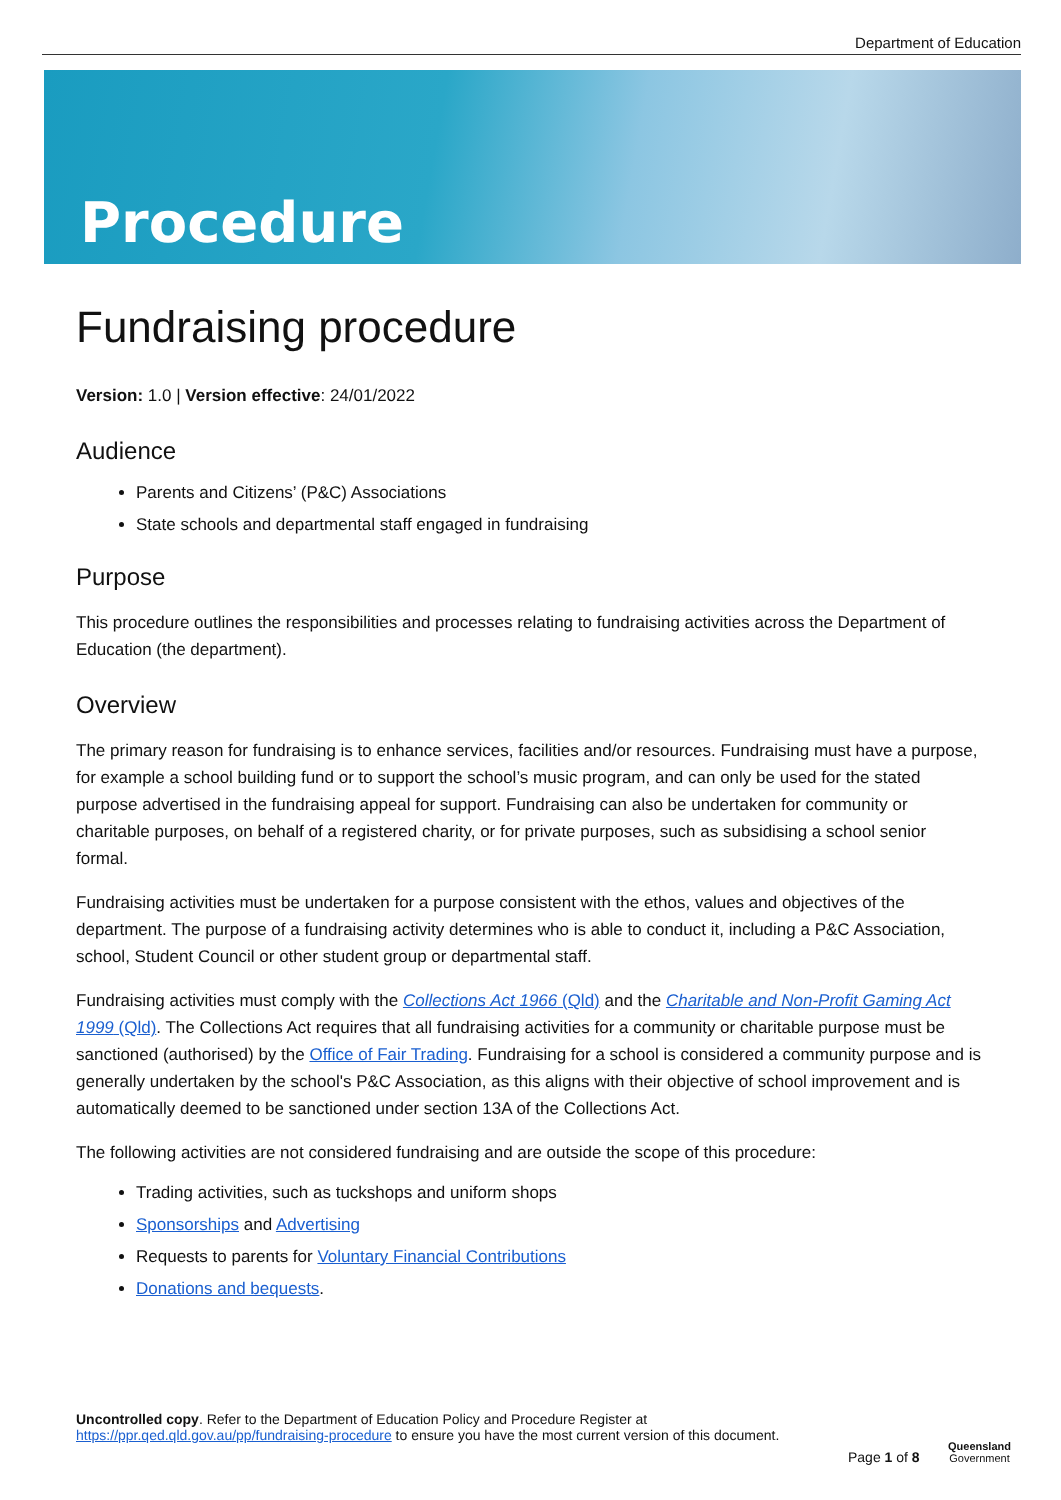Department of Education
Procedure
Fundraising procedure
Version: 1.0 | Version effective: 24/01/2022
Audience
Parents and Citizens’ (P&C) Associations
State schools and departmental staff engaged in fundraising
Purpose
This procedure outlines the responsibilities and processes relating to fundraising activities across the Department of Education (the department).
Overview
The primary reason for fundraising is to enhance services, facilities and/or resources. Fundraising must have a purpose, for example a school building fund or to support the school’s music program, and can only be used for the stated purpose advertised in the fundraising appeal for support. Fundraising can also be undertaken for community or charitable purposes, on behalf of a registered charity, or for private purposes, such as subsidising a school senior formal.
Fundraising activities must be undertaken for a purpose consistent with the ethos, values and objectives of the department. The purpose of a fundraising activity determines who is able to conduct it, including a P&C Association, school, Student Council or other student group or departmental staff.
Fundraising activities must comply with the Collections Act 1966 (Qld) and the Charitable and Non-Profit Gaming Act 1999 (Qld). The Collections Act requires that all fundraising activities for a community or charitable purpose must be sanctioned (authorised) by the Office of Fair Trading. Fundraising for a school is considered a community purpose and is generally undertaken by the school's P&C Association, as this aligns with their objective of school improvement and is automatically deemed to be sanctioned under section 13A of the Collections Act.
The following activities are not considered fundraising and are outside the scope of this procedure:
Trading activities, such as tuckshops and uniform shops
Sponsorships and Advertising
Requests to parents for Voluntary Financial Contributions
Donations and bequests.
Uncontrolled copy. Refer to the Department of Education Policy and Procedure Register at
https://ppr.qed.qld.gov.au/pp/fundraising-procedure to ensure you have the most current version of this document.
Page 1 of 8
Queensland
Government